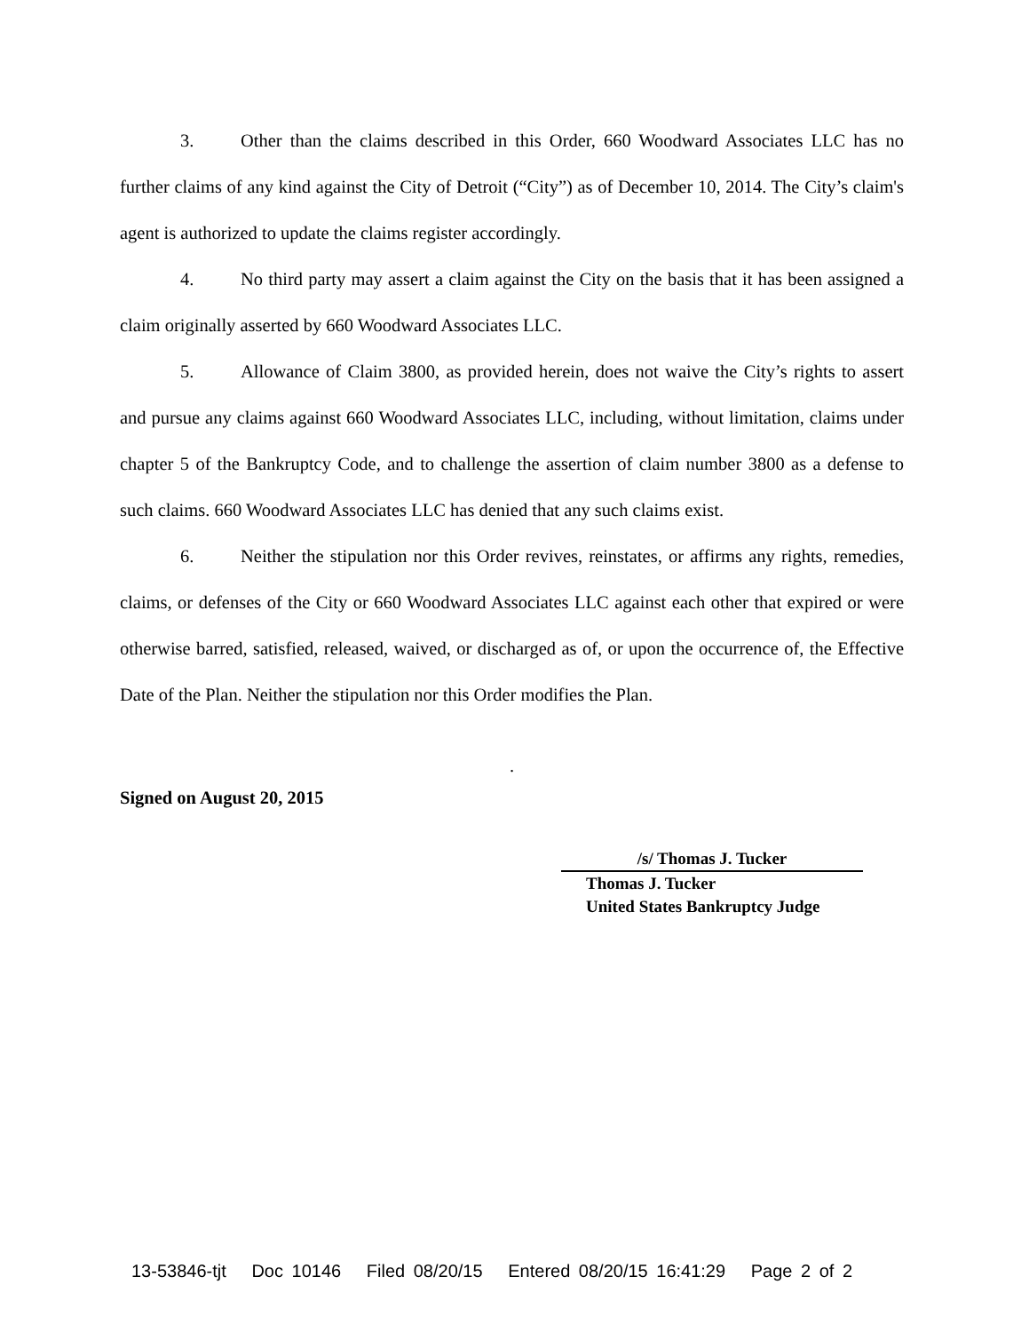3. Other than the claims described in this Order, 660 Woodward Associates LLC has no further claims of any kind against the City of Detroit (“City”) as of December 10, 2014. The City’s claim's agent is authorized to update the claims register accordingly.
4. No third party may assert a claim against the City on the basis that it has been assigned a claim originally asserted by 660 Woodward Associates LLC.
5. Allowance of Claim 3800, as provided herein, does not waive the City’s rights to assert and pursue any claims against 660 Woodward Associates LLC, including, without limitation, claims under chapter 5 of the Bankruptcy Code, and to challenge the assertion of claim number 3800 as a defense to such claims. 660 Woodward Associates LLC has denied that any such claims exist.
6. Neither the stipulation nor this Order revives, reinstates, or affirms any rights, remedies, claims, or defenses of the City or 660 Woodward Associates LLC against each other that expired or were otherwise barred, satisfied, released, waived, or discharged as of, or upon the occurrence of, the Effective Date of the Plan. Neither the stipulation nor this Order modifies the Plan.
.
Signed on August 20, 2015
/s/ Thomas J. Tucker
Thomas J. Tucker
United States Bankruptcy Judge
13-53846-tjt Doc 10146 Filed 08/20/15 Entered 08/20/15 16:41:29 Page 2 of 2